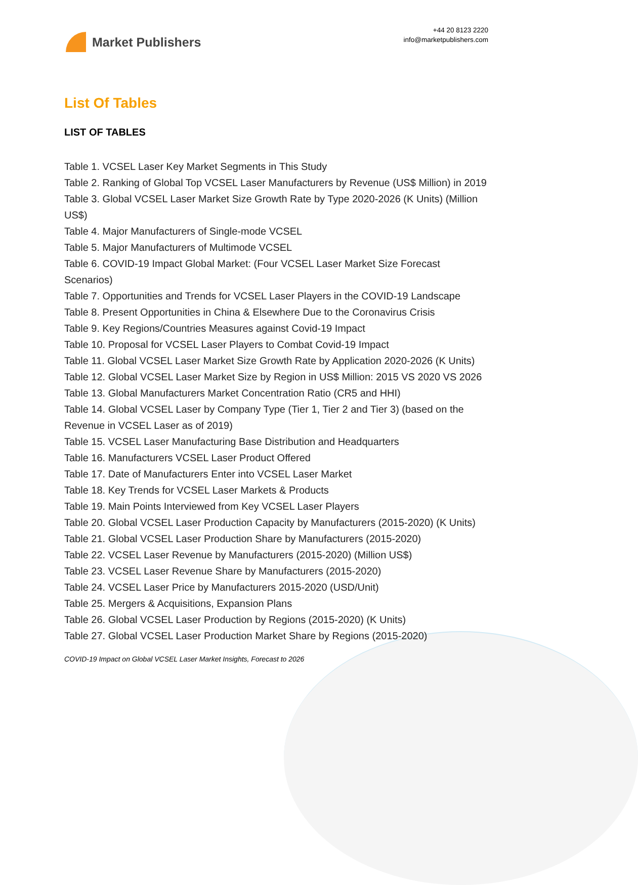Market Publishers
+44 20 8123 2220
info@marketpublishers.com
List Of Tables
LIST OF TABLES
Table 1. VCSEL Laser Key Market Segments in This Study
Table 2. Ranking of Global Top VCSEL Laser Manufacturers by Revenue (US$ Million) in 2019
Table 3. Global VCSEL Laser Market Size Growth Rate by Type 2020-2026 (K Units) (Million US$)
Table 4. Major Manufacturers of Single-mode VCSEL
Table 5. Major Manufacturers of Multimode VCSEL
Table 6. COVID-19 Impact Global Market: (Four VCSEL Laser Market Size Forecast Scenarios)
Table 7. Opportunities and Trends for VCSEL Laser Players in the COVID-19 Landscape
Table 8. Present Opportunities in China & Elsewhere Due to the Coronavirus Crisis
Table 9. Key Regions/Countries Measures against Covid-19 Impact
Table 10. Proposal for VCSEL Laser Players to Combat Covid-19 Impact
Table 11. Global VCSEL Laser Market Size Growth Rate by Application 2020-2026 (K Units)
Table 12. Global VCSEL Laser Market Size by Region in US$ Million: 2015 VS 2020 VS 2026
Table 13. Global Manufacturers Market Concentration Ratio (CR5 and HHI)
Table 14. Global VCSEL Laser by Company Type (Tier 1, Tier 2 and Tier 3) (based on the Revenue in VCSEL Laser as of 2019)
Table 15. VCSEL Laser Manufacturing Base Distribution and Headquarters
Table 16. Manufacturers VCSEL Laser Product Offered
Table 17. Date of Manufacturers Enter into VCSEL Laser Market
Table 18. Key Trends for VCSEL Laser Markets & Products
Table 19. Main Points Interviewed from Key VCSEL Laser Players
Table 20. Global VCSEL Laser Production Capacity by Manufacturers (2015-2020) (K Units)
Table 21. Global VCSEL Laser Production Share by Manufacturers (2015-2020)
Table 22. VCSEL Laser Revenue by Manufacturers (2015-2020) (Million US$)
Table 23. VCSEL Laser Revenue Share by Manufacturers (2015-2020)
Table 24. VCSEL Laser Price by Manufacturers 2015-2020 (USD/Unit)
Table 25. Mergers & Acquisitions, Expansion Plans
Table 26. Global VCSEL Laser Production by Regions (2015-2020) (K Units)
Table 27. Global VCSEL Laser Production Market Share by Regions (2015-2020)
COVID-19 Impact on Global VCSEL Laser Market Insights, Forecast to 2026